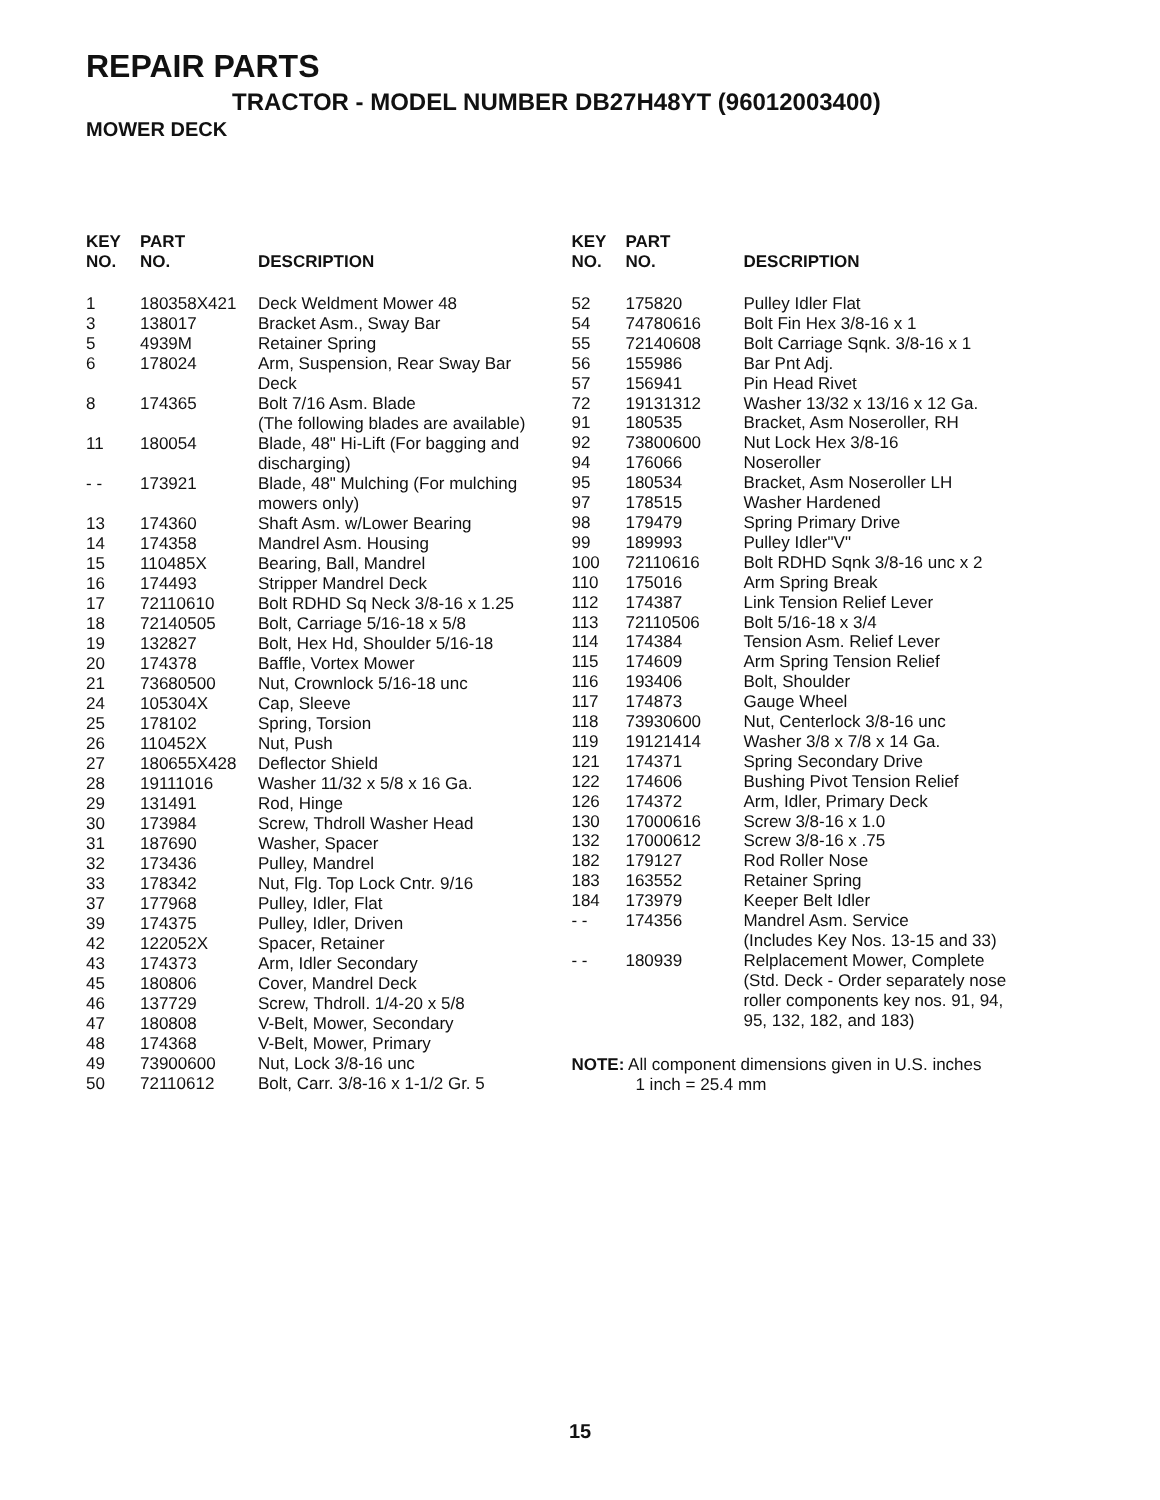REPAIR PARTS
TRACTOR - MODEL NUMBER DB27H48YT (96012003400)
MOWER DECK
| KEY NO. | PART NO. | DESCRIPTION |
| --- | --- | --- |
| 1 | 180358X421 | Deck Weldment Mower 48 |
| 3 | 138017 | Bracket Asm., Sway Bar |
| 5 | 4939M | Retainer Spring |
| 6 | 178024 | Arm, Suspension, Rear Sway Bar Deck |
| 8 | 174365 | Bolt 7/16 Asm. Blade (The following blades are available) |
| 11 | 180054 | Blade, 48" Hi-Lift (For bagging and discharging) |
| - - | 173921 | Blade, 48" Mulching (For mulching mowers only) |
| 13 | 174360 | Shaft Asm. w/Lower Bearing |
| 14 | 174358 | Mandrel Asm. Housing |
| 15 | 110485X | Bearing, Ball, Mandrel |
| 16 | 174493 | Stripper Mandrel Deck |
| 17 | 72110610 | Bolt RDHD Sq Neck 3/8-16 x 1.25 |
| 18 | 72140505 | Bolt, Carriage 5/16-18 x 5/8 |
| 19 | 132827 | Bolt, Hex Hd, Shoulder 5/16-18 |
| 20 | 174378 | Baffle, Vortex Mower |
| 21 | 73680500 | Nut, Crownlock 5/16-18 unc |
| 24 | 105304X | Cap, Sleeve |
| 25 | 178102 | Spring, Torsion |
| 26 | 110452X | Nut, Push |
| 27 | 180655X428 | Deflector Shield |
| 28 | 19111016 | Washer 11/32 x 5/8 x 16 Ga. |
| 29 | 131491 | Rod, Hinge |
| 30 | 173984 | Screw, Thdroll Washer Head |
| 31 | 187690 | Washer, Spacer |
| 32 | 173436 | Pulley, Mandrel |
| 33 | 178342 | Nut, Flg. Top Lock Cntr. 9/16 |
| 37 | 177968 | Pulley, Idler, Flat |
| 39 | 174375 | Pulley, Idler, Driven |
| 42 | 122052X | Spacer, Retainer |
| 43 | 174373 | Arm, Idler Secondary |
| 45 | 180806 | Cover, Mandrel Deck |
| 46 | 137729 | Screw, Thdroll. 1/4-20 x 5/8 |
| 47 | 180808 | V-Belt, Mower, Secondary |
| 48 | 174368 | V-Belt, Mower, Primary |
| 49 | 73900600 | Nut, Lock 3/8-16 unc |
| 50 | 72110612 | Bolt, Carr. 3/8-16 x 1-1/2 Gr. 5 |
| KEY NO. | PART NO. | DESCRIPTION |
| --- | --- | --- |
| 52 | 175820 | Pulley Idler Flat |
| 54 | 74780616 | Bolt Fin Hex 3/8-16 x 1 |
| 55 | 72140608 | Bolt Carriage Sqnk. 3/8-16 x 1 |
| 56 | 155986 | Bar Pnt Adj. |
| 57 | 156941 | Pin Head Rivet |
| 72 | 19131312 | Washer 13/32 x 13/16 x 12 Ga. |
| 91 | 180535 | Bracket, Asm Noseroller, RH |
| 92 | 73800600 | Nut Lock Hex 3/8-16 |
| 94 | 176066 | Noseroller |
| 95 | 180534 | Bracket, Asm Noseroller LH |
| 97 | 178515 | Washer Hardened |
| 98 | 179479 | Spring Primary Drive |
| 99 | 189993 | Pulley Idler"V" |
| 100 | 72110616 | Bolt RDHD Sqnk 3/8-16 unc x 2 |
| 110 | 175016 | Arm Spring Break |
| 112 | 174387 | Link Tension Relief Lever |
| 113 | 72110506 | Bolt 5/16-18 x 3/4 |
| 114 | 174384 | Tension Asm. Relief Lever |
| 115 | 174609 | Arm Spring Tension Relief |
| 116 | 193406 | Bolt, Shoulder |
| 117 | 174873 | Gauge Wheel |
| 118 | 73930600 | Nut, Centerlock 3/8-16 unc |
| 119 | 19121414 | Washer 3/8 x 7/8 x 14 Ga. |
| 121 | 174371 | Spring Secondary Drive |
| 122 | 174606 | Bushing Pivot Tension Relief |
| 126 | 174372 | Arm, Idler, Primary Deck |
| 130 | 17000616 | Screw 3/8-16 x 1.0 |
| 132 | 17000612 | Screw 3/8-16 x .75 |
| 182 | 179127 | Rod Roller Nose |
| 183 | 163552 | Retainer Spring |
| 184 | 173979 | Keeper Belt Idler |
| - - | 174356 | Mandrel Asm. Service (Includes Key Nos. 13-15 and 33) |
| - - | 180939 | Relplacement Mower, Complete (Std. Deck - Order separately nose roller components key nos. 91, 94, 95, 132, 182, and 183) |
NOTE: All component dimensions given in U.S. inches
1 inch = 25.4 mm
15